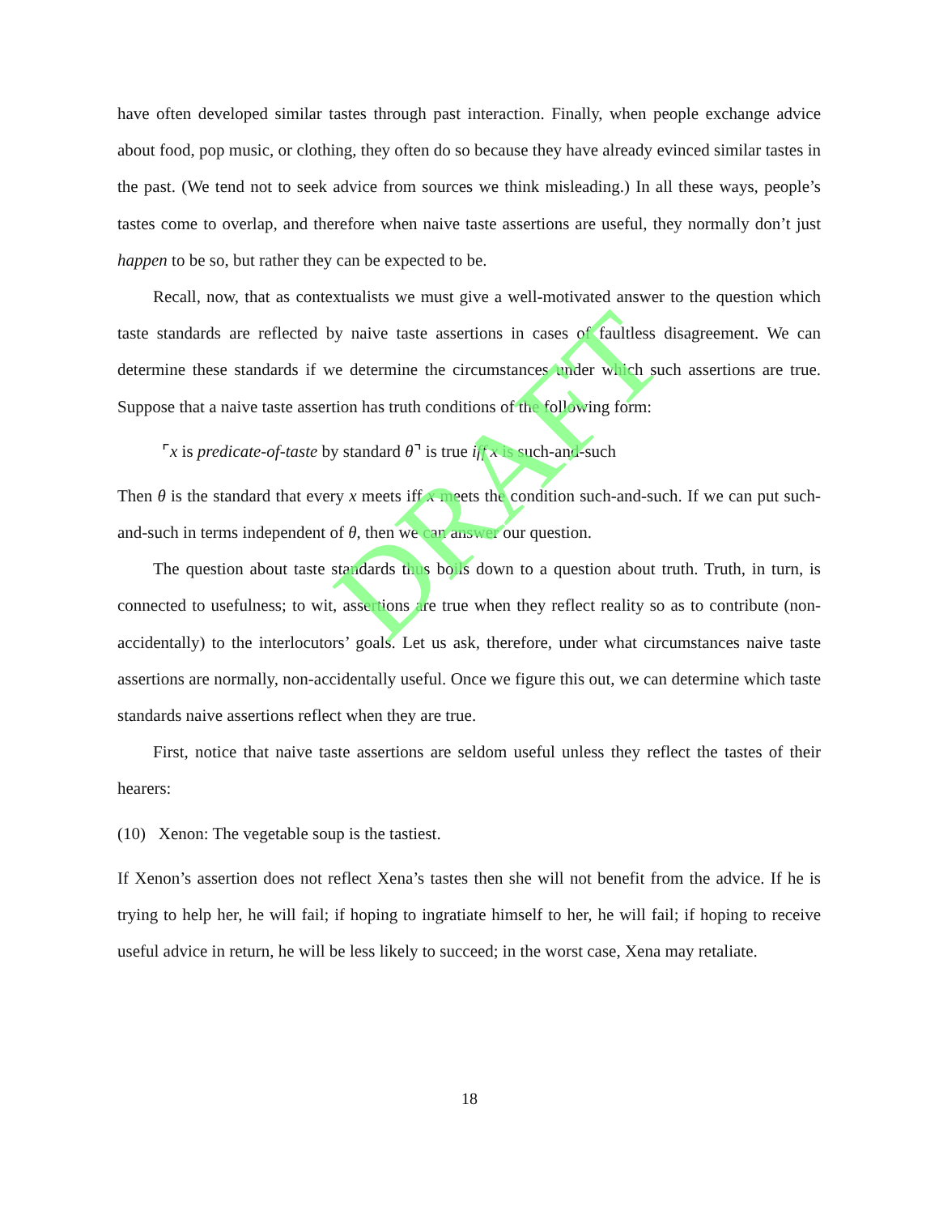have often developed similar tastes through past interaction. Finally, when people exchange advice about food, pop music, or clothing, they often do so because they have already evinced similar tastes in the past. (We tend not to seek advice from sources we think misleading.) In all these ways, people’s tastes come to overlap, and therefore when naive taste assertions are useful, they normally don’t just happen to be so, but rather they can be expected to be.
Recall, now, that as contextualists we must give a well-motivated answer to the question which taste standards are reflected by naive taste assertions in cases of faultless disagreement. We can determine these standards if we determine the circumstances under which such assertions are true. Suppose that a naive taste assertion has truth conditions of the following form:
⌜x is predicate-of-taste by standard θ⌝ is true iff x is such-and-such
Then θ is the standard that every x meets iff x meets the condition such-and-such. If we can put such-and-such in terms independent of θ, then we can answer our question.
The question about taste standards thus boils down to a question about truth. Truth, in turn, is connected to usefulness; to wit, assertions are true when they reflect reality so as to contribute (non-accidentally) to the interlocutors’ goals. Let us ask, therefore, under what circumstances naive taste assertions are normally, non-accidentally useful. Once we figure this out, we can determine which taste standards naive assertions reflect when they are true.
First, notice that naive taste assertions are seldom useful unless they reflect the tastes of their hearers:
(10) Xenon: The vegetable soup is the tastiest.
If Xenon’s assertion does not reflect Xena’s tastes then she will not benefit from the advice. If he is trying to help her, he will fail; if hoping to ingratiate himself to her, he will fail; if hoping to receive useful advice in return, he will be less likely to succeed; in the worst case, Xena may retaliate.
18
DRAFT